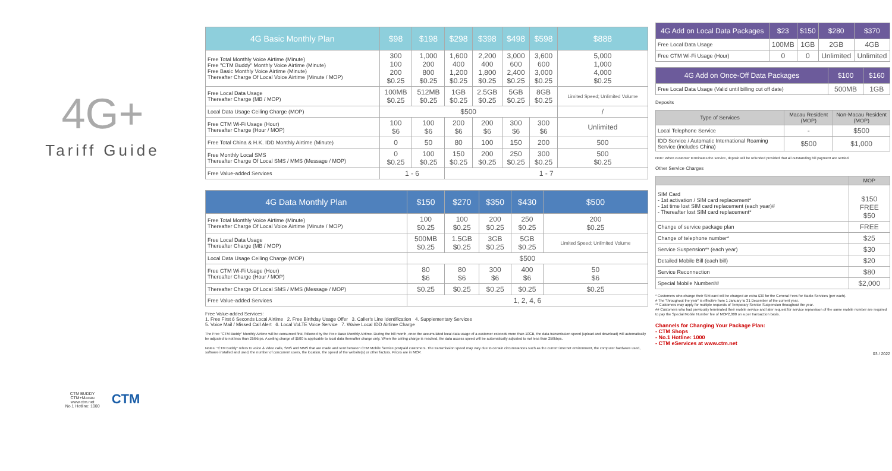4G+
Tariff Guide
CTM BUDDY
CTM+Macau
www.ctm.net
No.1 Hotline: 1000
CTM
| 4G Basic Monthly Plan | $98 | $198 | $298 | $398 | $498 | $598 | $888 |
| --- | --- | --- | --- | --- | --- | --- | --- |
| Free Total Monthly Voice Airtime (Minute) Free "CTM Buddy" Monthly Voice Airtime (Minute) Free Basic Monthly Voice Airtime (Minute) Thereafter Charge Of Local Voice Airtime (Minute / MOP) | 300 100 200 $0.25 | 1,000 200 800 $0.25 | 1,600 400 1,200 $0.25 | 2,200 400 1,800 $0.25 | 3,000 600 2,400 $0.25 | 3,600 600 3,000 $0.25 | 5,000 1,000 4,000 $0.25 |
| Free Local Data Usage Thereafter Charge (MB / MOP) | 100MB $0.25 | 512MB $0.25 | 1GB $0.25 | 2.5GB $0.25 | 5GB $0.25 | 8GB $0.25 | Limited Speed; Unlimited Volume |
| Local Data Usage Ceiling Charge (MOP) | $500 | | | | | | / |
| Free CTM Wi-Fi Usage (Hour) Thereafter Charge (Hour / MOP) | 100 $6 | 100 $6 | 200 $6 | 200 $6 | 300 $6 | 300 $6 | Unlimited |
| Free Total China & H.K. IDD Monthly Airtime (Minute) | 0 | 50 | 80 | 100 | 150 | 200 | 500 |
| Free Monthly Local SMS Thereafter Charge Of Local SMS / MMS (Message / MOP) | 0 $0.25 | 100 $0.25 | 150 $0.25 | 200 $0.25 | 250 $0.25 | 300 $0.25 | 500 $0.25 |
| Free Value-added Services | 1 - 6 | | 1 - 7 | | | | |
| 4G Data Monthly Plan | $150 | $270 | $350 | $430 | $500 |
| --- | --- | --- | --- | --- | --- |
| Free Total Monthly Voice Airtime (Minute) Thereafter Charge Of Local Voice Airtime (Minute / MOP) | 100 $0.25 | 100 $0.25 | 200 $0.25 | 250 $0.25 | 200 $0.25 |
| Free Local Data Usage Thereafter Charge (MB / MOP) | 500MB $0.25 | 1.5GB $0.25 | 3GB $0.25 | 5GB $0.25 | Limited Speed; Unlimited Volume |
| Local Data Usage Ceiling Charge (MOP) | $500 | | | | |
| Free CTM Wi-Fi Usage (Hour) Thereafter Charge (Hour / MOP) | 80 $6 | 80 $6 | 300 $6 | 400 $6 | 50 $6 |
| Thereafter Charge Of Local SMS / MMS (Message / MOP) | $0.25 | $0.25 | $0.25 | $0.25 | $0.25 |
| Free Value-added Services | 1, 2, 4, 6 | | | | |
Free Value-added Services:
1. Free First 6 Seconds Local Airtime 2. Free Birthday Usage Offer 3. Caller's Line Identification 4. Supplementary Services
5. Voice Mail / Missed Call Alert 6. Local VoLTE Voice Service 7. Waive Local IDD Airtime Charge
The Free "CTM Buddy" Monthly Airtime will be consumed first, followed by the Free Basic Monthly Airtime. During the bill month, once the accumulated local data usage of a customer exceeds more than 10GB, the data transmission speed (upload and download) will automatically be adjusted to not less than 256kbps. A ceiling charge of $500 is applicable to local data thereafter charge only. When the ceiling charge is reached, the data access speed will be automatically adjusted to not less than 256kbps.
Notes: "CTM Buddy" refers to voice & video calls, SMS and MMS that are made and sent between CTM Mobile Service postpaid customers. The transmission speed may vary due to certain circumstances such as the current internet environment, the computer hardware used, software installed and used, the number of concurrent users, the location, the speed of the website(s) or other factors. Prices are in MOP.
| 4G Add on Local Data Packages | $23 | $150 | $280 | $370 |
| --- | --- | --- | --- | --- |
| Free Local Data Usage | 100MB | 1GB | 2GB | 4GB |
| Free CTM Wi-Fi Usage (Hour) | 0 | 0 | Unlimited | Unlimited |
| 4G Add on Once-Off Data Packages | $100 | $160 |
| --- | --- | --- |
| Free Local Data Usage (Valid until billing cut off date) | 500MB | 1GB |
Deposits
| Type of Services | Macau Resident (MOP) | Non-Macau Resident (MOP) |
| --- | --- | --- |
| Local Telephone Service | - | $500 |
| IDD Service / Automatic International Roaming Service (includes China) | $500 | $1,000 |
Note: When customer terminates the service, deposit will be refunded provided that all outstanding bill payment are settled.
Other Service Charges
| | MOP |
| --- | --- |
| SIM Card - 1st activation / SIM card replacement* - 1st time lost SIM card replacement (each year)# - Thereafter lost SIM card replacement* | $150 FREE $50 |
| Change of service package plan | FREE |
| Change of telephone number* | $25 |
| Service Suspension** (each year) | $30 |
| Detailed Mobile Bill (each bill) | $20 |
| Service Reconnection | $80 |
| Special Mobile Number## | $2,000 |
* Customers who change their SIM card will be charged an extra $30 for the General Fees for Radio Services (per each).
# The "throughout the year" is effective from 1 January to 31 December of the current year.
** Customers may apply for multiple requests of Temporary Service Suspension throughout the year.
## Customers who had previously terminated their mobile service and later request for service reprovision of the same mobile number are required to pay the Special Mobile Number fee of MOP2,000 on a per transaction basis.
Channels for Changing Your Package Plan:
- CTM Shops
- No.1 Hotline: 1000
- CTM eServices at www.ctm.net
03 / 2022